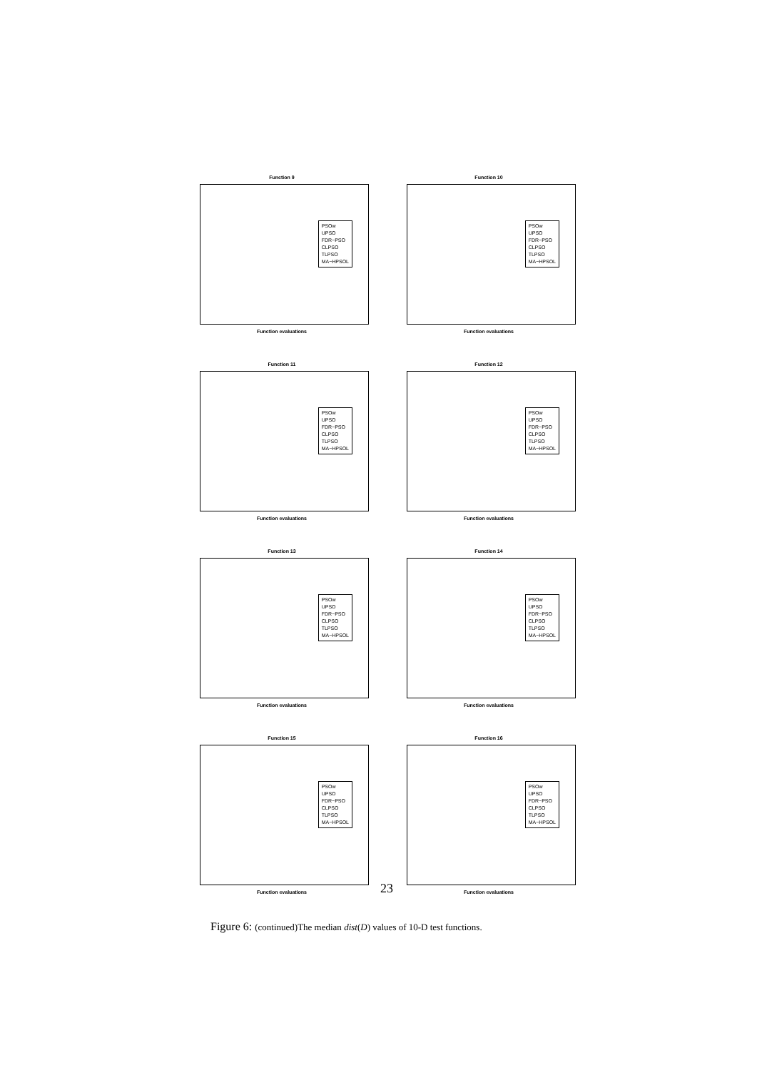Function 9
PSOw
UPSO
FDR−PSO
CLPSO
TLPSO
MA−HPSOL
Function evaluations
Function 10
PSOw
UPSO
FDR−PSO
CLPSO
TLPSO
MA−HPSOL
Function evaluations
Function 11
PSOw
UPSO
FDR−PSO
CLPSO
TLPSO
MA−HPSOL
Function evaluations
Function 12
PSOw
UPSO
FDR−PSO
CLPSO
TLPSO
MA−HPSOL
Function evaluations
Function 13
PSOw
UPSO
FDR−PSO
CLPSO
TLPSO
MA−HPSOL
Function evaluations
Function 14
PSOw
UPSO
FDR−PSO
CLPSO
TLPSO
MA−HPSOL
Function evaluations
Function 15
PSOw
UPSO
FDR−PSO
CLPSO
TLPSO
MA−HPSOL
Function evaluations
Function 16
PSOw
UPSO
FDR−PSO
CLPSO
TLPSO
MA−HPSOL
Function evaluations
23
Figure 6: (continued)The median dist(D) values of 10-D test functions.